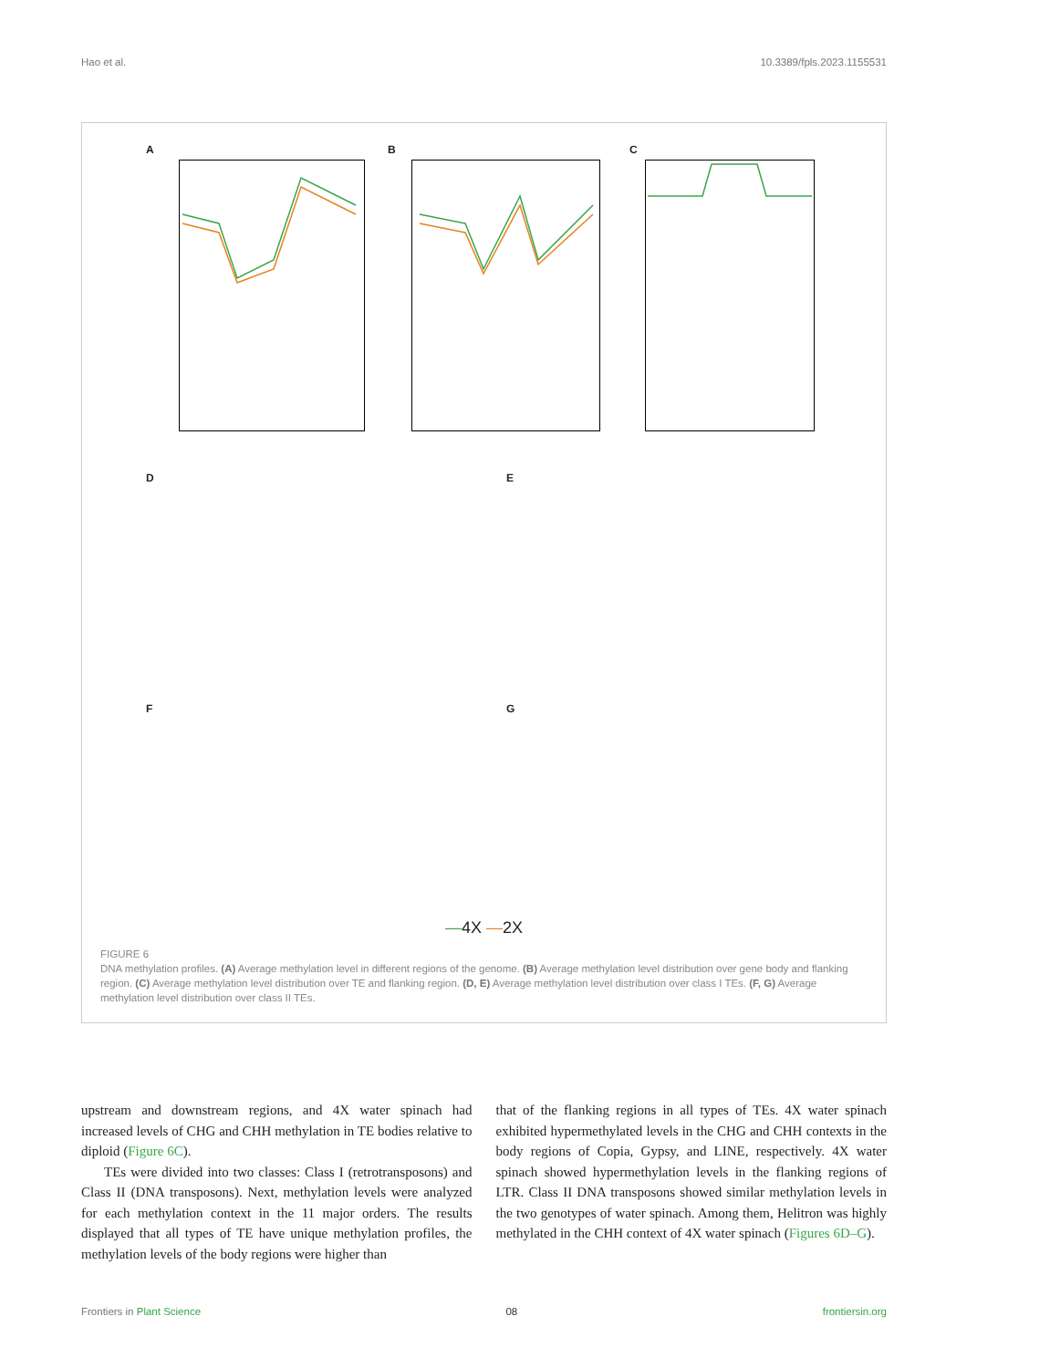Hao et al. 10.3389/fpls.2023.1155531
A B C
D E
F G
—4X —2X
FIGURE 6
DNA methylation profiles. (A) Average methylation level in different regions of the genome. (B) Average methylation level distribution over gene body and flanking region. (C) Average methylation level distribution over TE and flanking region. (D, E) Average methylation level distribution over class I TEs. (F, G) Average methylation level distribution over class II TEs.
upstream and downstream regions, and 4X water spinach had increased levels of CHG and CHH methylation in TE bodies relative to diploid (Figure 6C).
TEs were divided into two classes: Class I (retrotransposons) and Class II (DNA transposons). Next, methylation levels were analyzed for each methylation context in the 11 major orders. The results displayed that all types of TE have unique methylation profiles, the methylation levels of the body regions were higher than
that of the flanking regions in all types of TEs. 4X water spinach exhibited hypermethylated levels in the CHG and CHH contexts in the body regions of Copia, Gypsy, and LINE, respectively. 4X water spinach showed hypermethylation levels in the flanking regions of LTR. Class II DNA transposons showed similar methylation levels in the two genotypes of water spinach. Among them, Helitron was highly methylated in the CHH context of 4X water spinach (Figures 6D–G).
Frontiers in Plant Science 08 frontiersin.org